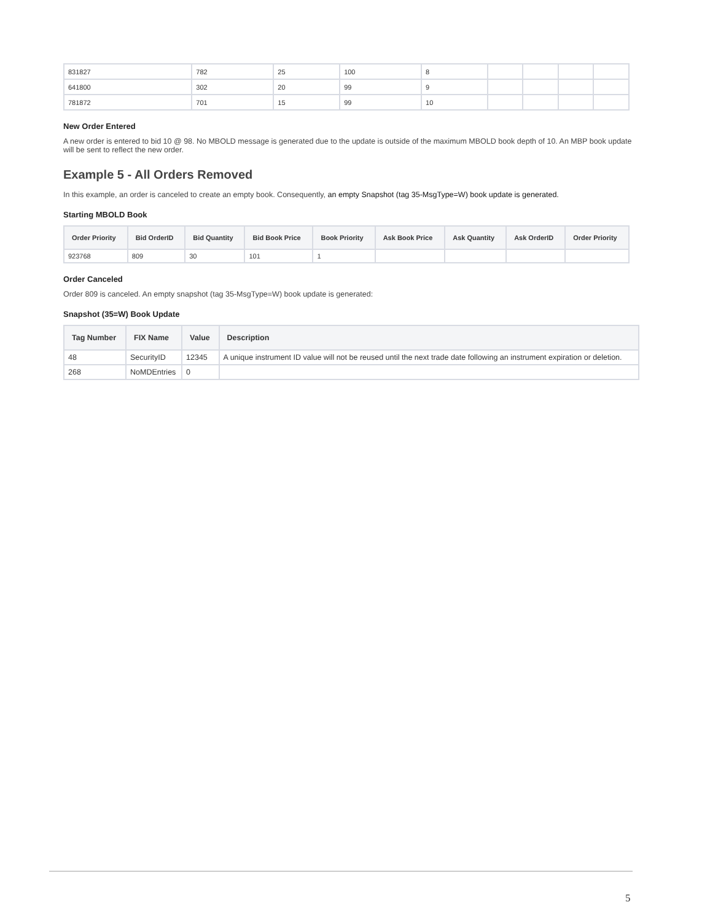| 831827 | 782 | 25 | 100 | 8 | | | | |
| 641800 | 302 | 20 | 99 | 9 | | | | |
| 781872 | 701 | 15 | 99 | 10 | | | | |
New Order Entered
A new order is entered to bid 10 @ 98. No MBOLD message is generated due to the update is outside of the maximum MBOLD book depth of 10. An MBP book update will be sent to reflect the new order.
Example 5 - All Orders Removed
In this example, an order is canceled to create an empty book. Consequently, an empty Snapshot (tag 35-MsgType=W) book update is generated.
Starting MBOLD Book
| Order Priority | Bid OrderID | Bid Quantity | Bid Book Price | Book Priority | Ask Book Price | Ask Quantity | Ask OrderID | Order Priority |
| --- | --- | --- | --- | --- | --- | --- | --- | --- |
| 923768 | 809 | 30 | 101 | 1 | | | | |
Order Canceled
Order 809 is canceled. An empty snapshot (tag 35-MsgType=W) book update is generated:
Snapshot (35=W) Book Update
| Tag Number | FIX Name | Value | Description |
| --- | --- | --- | --- |
| 48 | SecurityID | 12345 | A unique instrument ID value will not be reused until the next trade date following an instrument expiration or deletion. |
| 268 | NoMDEntries | 0 | |
5